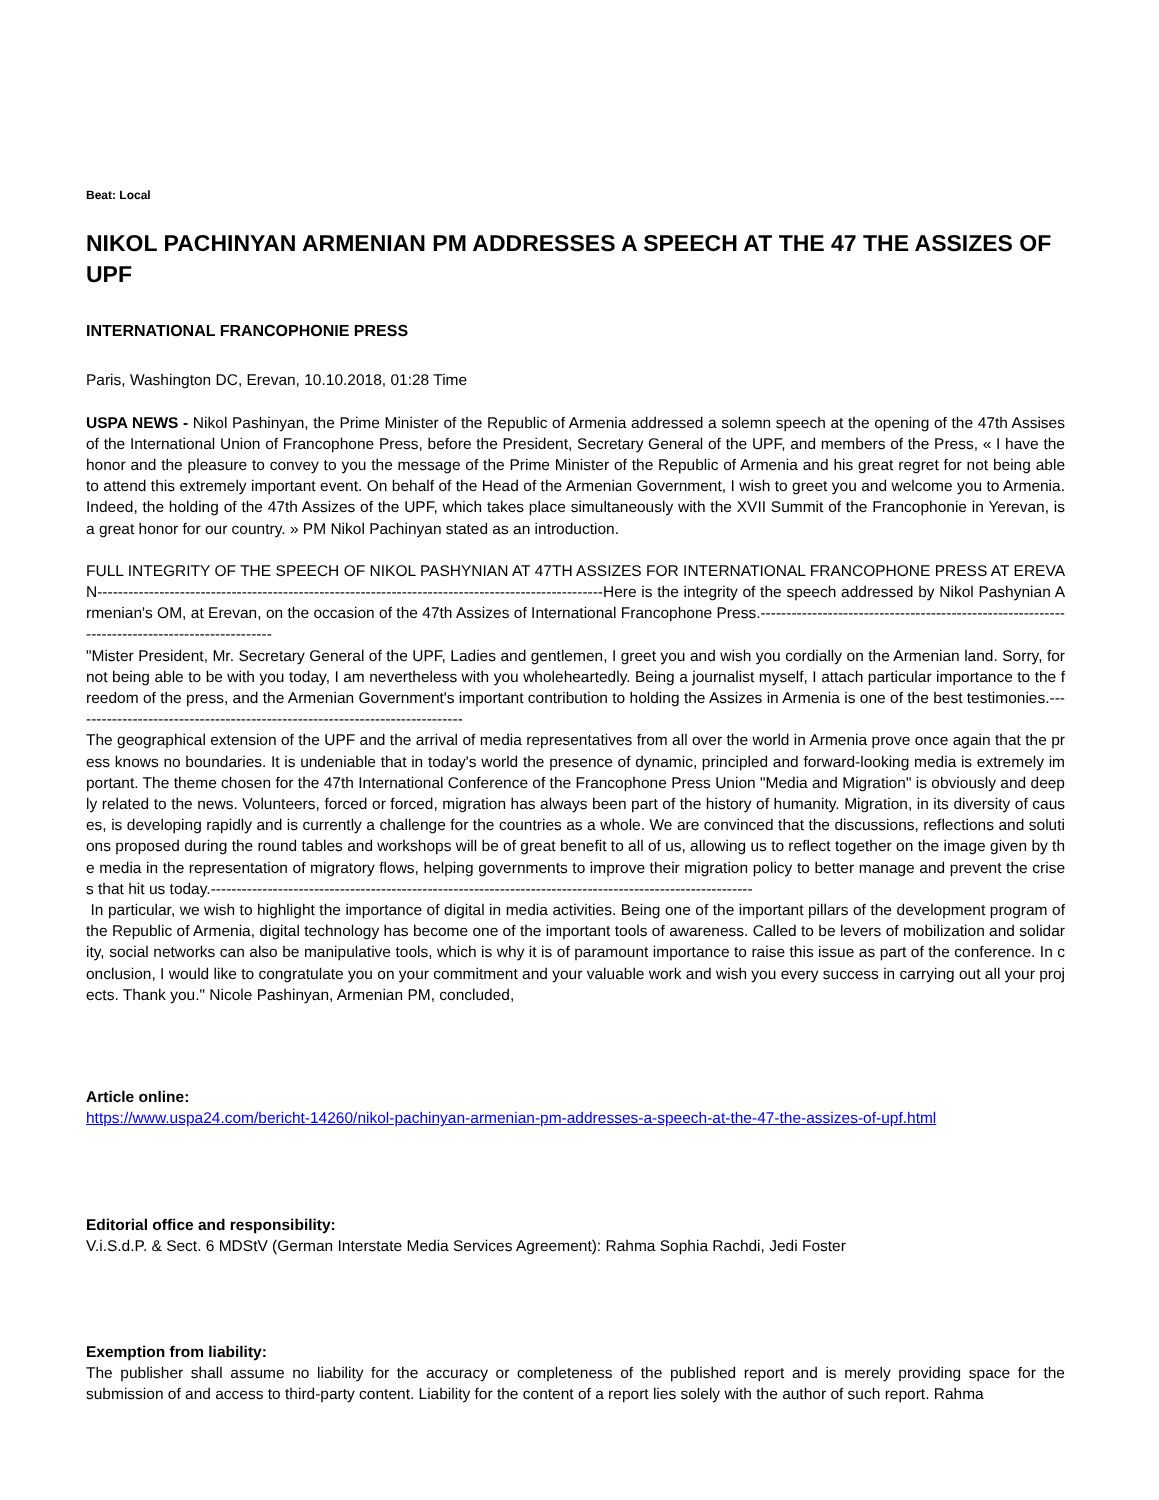Beat: Local
NIKOL PACHINYAN ARMENIAN PM ADDRESSES A SPEECH AT THE 47 THE ASSIZES OF UPF
INTERNATIONAL FRANCOPHONIE PRESS
Paris, Washington DC, Erevan, 10.10.2018, 01:28 Time
USPA NEWS - Nikol Pashinyan, the Prime Minister of the Republic of Armenia addressed a solemn speech at the opening of the 47th Assises of the International Union of Francophone Press, before the President, Secretary General of the UPF, and members of the Press, « I have the honor and the pleasure to convey to you the message of the Prime Minister of the Republic of Armenia and his great regret for not being able to attend this extremely important event. On behalf of the Head of the Armenian Government, I wish to greet you and welcome you to Armenia. Indeed, the holding of the 47th Assizes of the UPF, which takes place simultaneously with the XVII Summit of the Francophonie in Yerevan, is a great honor for our country. » PM Nikol Pachinyan stated as an introduction.
FULL INTEGRITY OF THE SPEECH OF NIKOL PASHYNIAN AT 47TH ASSIZES FOR INTERNATIONAL FRANCOPHONE PRESS AT EREVAN--------------------------------------------------------------------------------------------------Here is the integrity of the speech addressed by Nikol Pashynian Armenian's OM, at Erevan, on the occasion of the 47th Assizes of International Francophone Press.-----------------------------------------------------------------------------------------------
"Mister President, Mr. Secretary General of the UPF, Ladies and gentlemen, I greet you and wish you cordially on the Armenian land. Sorry, for not being able to be with you today, I am nevertheless with you wholeheartedly. Being a journalist myself, I attach particular importance to the freedom of the press, and the Armenian Government's important contribution to holding the Assizes in Armenia is one of the best testimonies.----------------------------------------------------------------------------
The geographical extension of the UPF and the arrival of media representatives from all over the world in Armenia prove once again that the press knows no boundaries. It is undeniable that in today's world the presence of dynamic, principled and forward-looking media is extremely important. The theme chosen for the 47th International Conference of the Francophone Press Union "Media and Migration" is obviously and deeply related to the news. Volunteers, forced or forced, migration has always been part of the history of humanity. Migration, in its diversity of causes, is developing rapidly and is currently a challenge for the countries as a whole. We are convinced that the discussions, reflections and solutions proposed during the round tables and workshops will be of great benefit to all of us, allowing us to reflect together on the image given by the media in the representation of migratory flows, helping governments to improve their migration policy to better manage and prevent the crises that hit us today.---------------------------------------------------------------------------------------------------------
In particular, we wish to highlight the importance of digital in media activities. Being one of the important pillars of the development program of the Republic of Armenia, digital technology has become one of the important tools of awareness. Called to be levers of mobilization and solidarity, social networks can also be manipulative tools, which is why it is of paramount importance to raise this issue as part of the conference. In conclusion, I would like to congratulate you on your commitment and your valuable work and wish you every success in carrying out all your projects. Thank you." Nicole Pashinyan, Armenian PM, concluded,
Article online:
https://www.uspa24.com/bericht-14260/nikol-pachinyan-armenian-pm-addresses-a-speech-at-the-47-the-assizes-of-upf.html
Editorial office and responsibility:
V.i.S.d.P. & Sect. 6 MDStV (German Interstate Media Services Agreement): Rahma Sophia Rachdi, Jedi Foster
Exemption from liability:
The publisher shall assume no liability for the accuracy or completeness of the published report and is merely providing space for the submission of and access to third-party content. Liability for the content of a report lies solely with the author of such report. Rahma